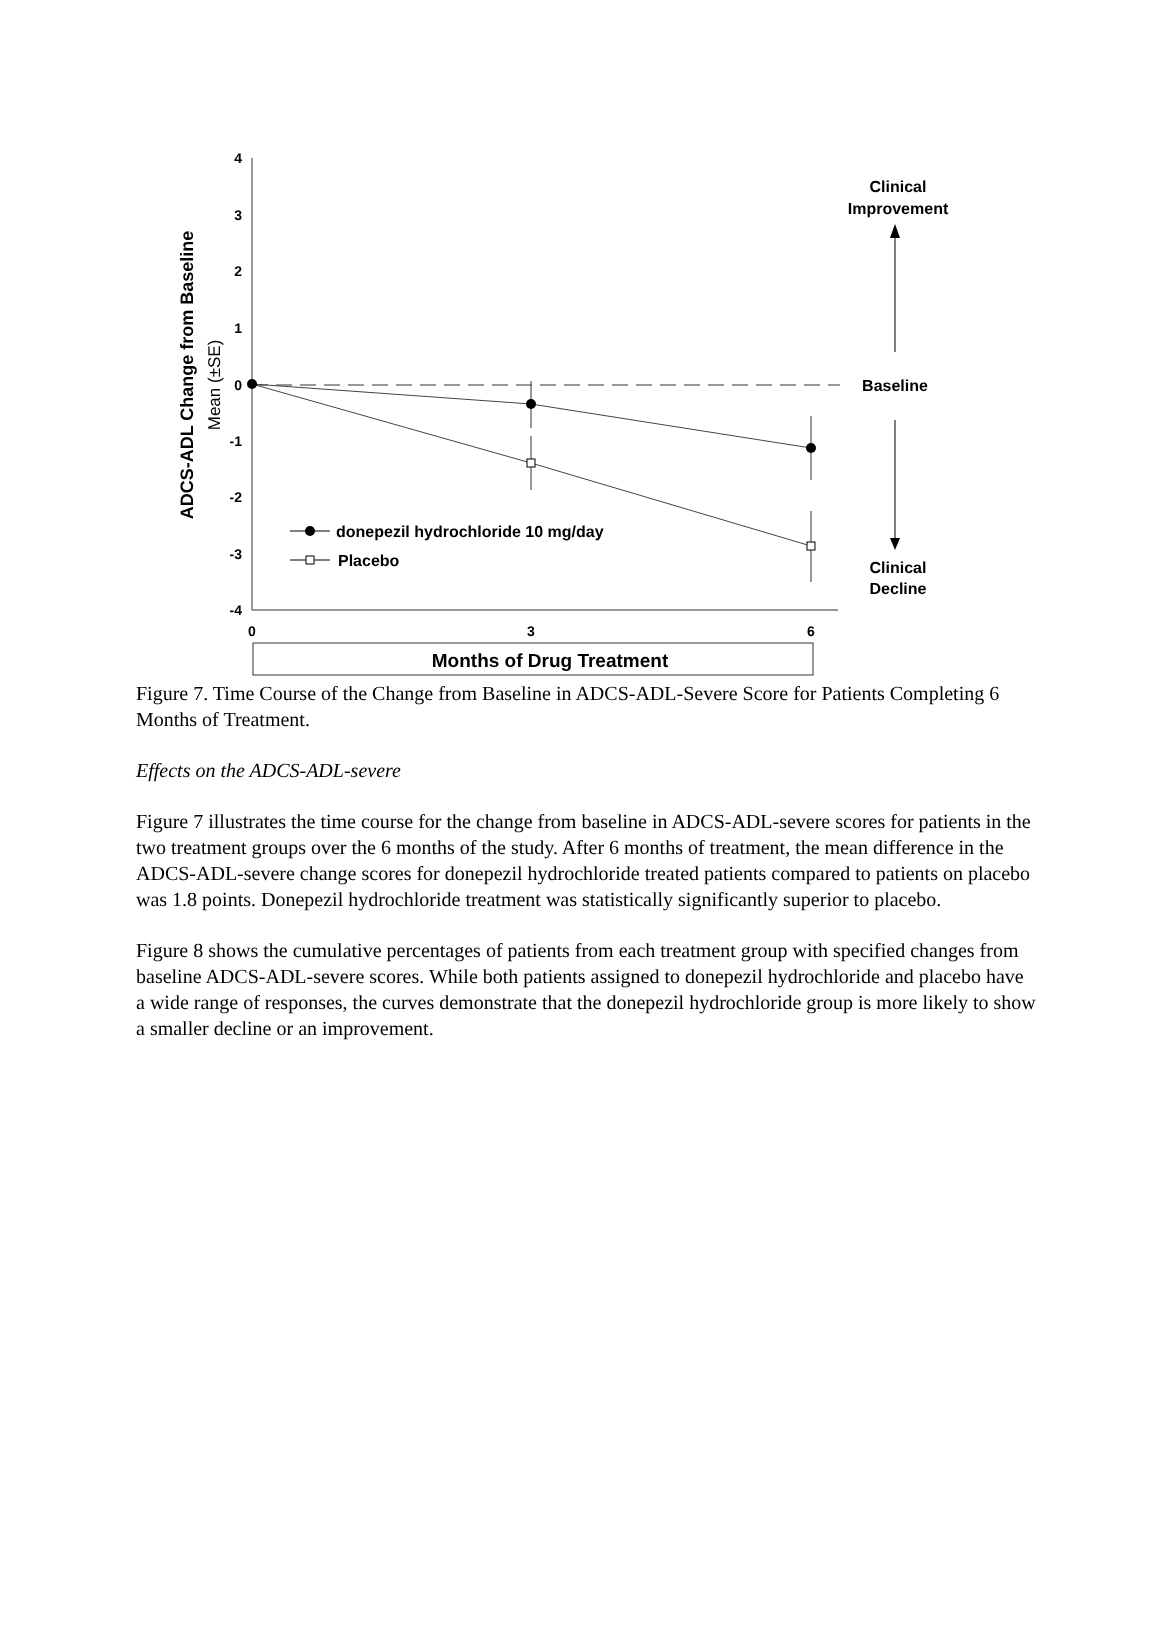4
3
2
1
0
-1
-2
-3
-4
0
3
6
ADCS-ADL Change from Baseline
Mean (±SE)
donepezil hydrochloride 10 mg/day
Placebo
Clinical
Improvement
Baseline
Clinical
Decline
Months of Drug Treatment
Figure 7. Time Course of the Change from Baseline in ADCS-ADL-Severe Score for Patients Completing 6 Months of Treatment.
Effects on the ADCS-ADL-severe
Figure 7 illustrates the time course for the change from baseline in ADCS-ADL-severe scores for patients in the two treatment groups over the 6 months of the study. After 6 months of treatment, the mean difference in the ADCS-ADL-severe change scores for donepezil hydrochloride treated patients compared to patients on placebo was 1.8 points. Donepezil hydrochloride treatment was statistically significantly superior to placebo.
Figure 8 shows the cumulative percentages of patients from each treatment group with specified changes from baseline ADCS-ADL-severe scores. While both patients assigned to donepezil hydrochloride and placebo have a wide range of responses, the curves demonstrate that the donepezil hydrochloride group is more likely to show a smaller decline or an improvement.